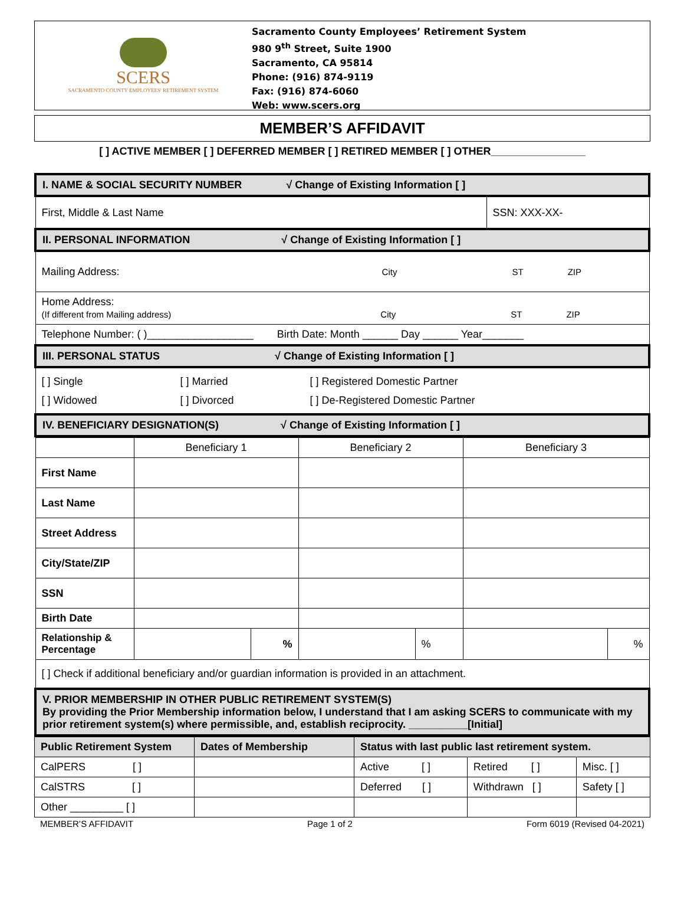SCERS
SACRAMENTO COUNTY EMPLOYEES' RETIREMENT SYSTEM
Sacramento County Employees’ Retirement System
980 9<sup>th</sup> Street, Suite 1900
Sacramento, CA 95814
Phone: (916) 874-9119
Fax: (916) 874-6060
Web: www.scers.org
MEMBER’S AFFIDAVIT
[ ] ACTIVE MEMBER [ ] DEFERRED MEMBER [ ] RETIRED MEMBER [ ] OTHER________________
| I. NAME & SOCIAL SECURITY NUMBER √ Change of Existing Information [ ] | |
| First, Middle & Last Name | SSN: XXX-XX- |
| II. PERSONAL INFORMATION √ Change of Existing Information [ ] | |
| Mailing Address: City ST ZIP | |
| Home Address: (If different from Mailing address) City ST ZIP | |
| Telephone Number: ( )__________________ Birth Date: Month ______ Day ______ Year_______ | |
| III. PERSONAL STATUS √ Change of Existing Information [ ] | |
| [ ] Single [ ] Married [ ] Registered Domestic Partner [ ] Widowed [ ] Divorced [ ] De-Registered Domestic Partner | |
| IV. BENEFICIARY DESIGNATION(S) √ Change of Existing Information [ ] | |
| | Beneficiary 1 | | Beneficiary 2 | | Beneficiary 3 | |
| --- | --- | --- | --- | --- | --- | --- |
| First Name | | | | | | |
| Last Name | | | | | | |
| Street Address | | | | | | |
| City/State/ZIP | | | | | | |
| SSN | | | | | | |
| Birth Date | | | | | | |
| Relationship & Percentage | | % | | % | | % |
| [ ] Check if additional beneficiary and/or guardian information is provided in an attachment. | | | | | | |
| V. PRIOR MEMBERSHIP IN OTHER PUBLIC RETIREMENT SYSTEM(S) By providing the Prior Membership information below, I understand that I am asking SCERS to communicate with my prior retirement system(s) where permissible, and, establish reciprocity. __________[Initial] | | | | | | |
| Public Retirement System | Dates of Membership | Status with last public last retirement system. | | |
| --- | --- | --- | --- | --- |
| CalPERS [ ] | | Active [ ] | Retired [ ] | Misc. [ ] |
| CalSTRS [ ] | | Deferred [ ] | Withdrawn [ ] | Safety [ ] |
| Other _________ [ ] | | | | |
MEMBER’S AFFIDAVIT Page 1 of 2 Form 6019 (Revised 04-2021)